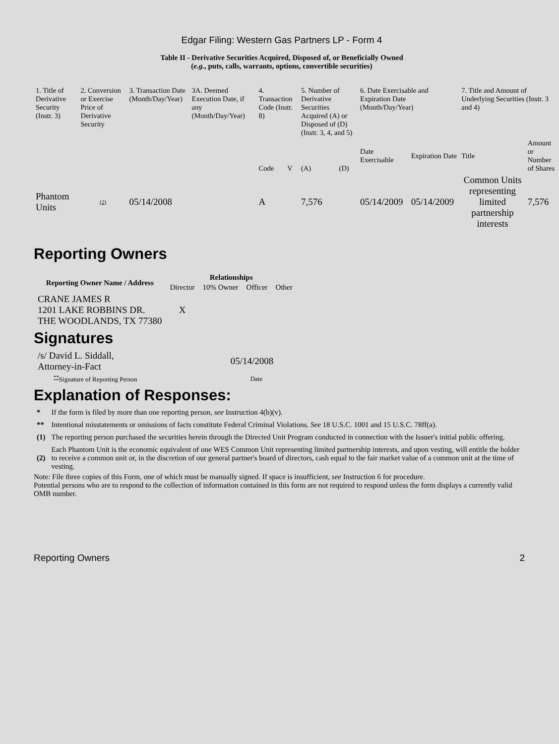Edgar Filing: Western Gas Partners LP - Form 4
Table II - Derivative Securities Acquired, Disposed of, or Beneficially Owned
(e.g., puts, calls, warrants, options, convertible securities)
| 1. Title of Derivative Security (Instr. 3) | 2. Conversion or Exercise Price of Derivative Security | 3. Transaction Date (Month/Day/Year) | 3A. Deemed Execution Date, if any (Month/Day/Year) | 4. Transaction Code (Instr. 8) | | 5. Number of Derivative Securities Acquired (A) or Disposed of (D) (Instr. 3, 4, and 5) | | 6. Date Exercisable and Expiration Date (Month/Day/Year) | | 7. Title and Amount of Underlying Securities (Instr. 3 and 4) | |
| | | | | Code | V | (A) | (D) | Date Exercisable | Expiration Date | Title | Amount or Number of Shares |
| Phantom Units | (2) | 05/14/2008 | | A | | 7,576 | | 05/14/2009 | 05/14/2009 | Common Units representing limited partnership interests | 7,576 |
Reporting Owners
| Reporting Owner Name / Address | Relationships | | | |
| --- | --- | --- | --- | --- |
| | Director | 10% Owner | Officer | Other |
| CRANE JAMES R 1201 LAKE ROBBINS DR. THE WOODLANDS, TX 77380 | X | | | |
Signatures
| /s/ David L. Siddall, Attorney-in-Fact | 05/14/2008 |
| <sup>**</sup> Signature of Reporting Person | Date |
Explanation of Responses:
| * | If the form is filed by more than one reporting person, see Instruction 4(b)(v). |
| ** | Intentional misstatements or omissions of facts constitute Federal Criminal Violations. See 18 U.S.C. 1001 and 15 U.S.C. 78ff(a). |
| (1) | The reporting person purchased the securities herein through the Directed Unit Program conducted in connection with the Issuer's initial public offering. |
| (2) | Each Phantom Unit is the economic equivalent of one WES Common Unit representing limited partnership interests, and upon vesting, will entitle the holder to receive a common unit or, in the discretion of our general partner's board of directors, cash equal to the fair market value of a common unit at the time of vesting. |
Note: File three copies of this Form, one of which must be manually signed. If space is insufficient, see Instruction 6 for procedure.
Potential persons who are to respond to the collection of information contained in this form are not required to respond unless the form displays a currently valid OMB number.
Reporting Owners 2